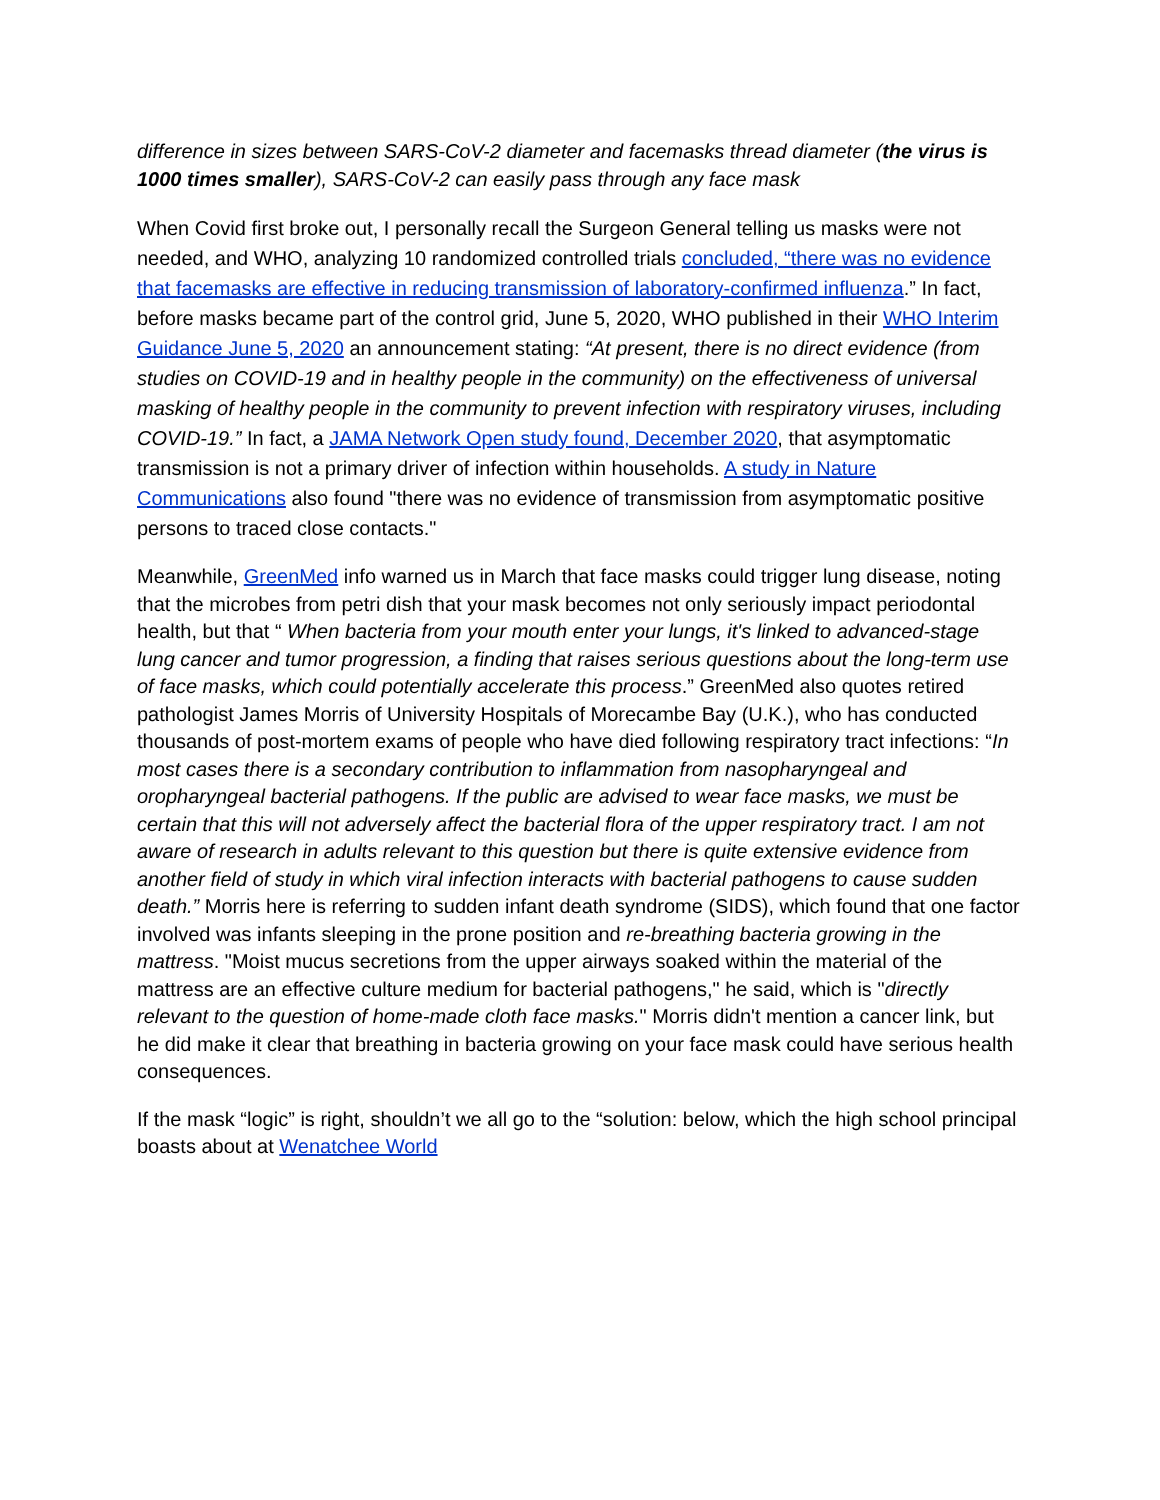difference in sizes between SARS-CoV-2 diameter and facemasks thread diameter (the virus is 1000 times smaller), SARS-CoV-2 can easily pass through any face mask
When Covid first broke out, I personally recall the Surgeon General telling us masks were not needed, and WHO, analyzing 10 randomized controlled trials concluded, “there was no evidence that facemasks are effective in reducing transmission of laboratory-confirmed influenza.” In fact, before masks became part of the control grid, June 5, 2020, WHO published in their WHO Interim Guidance June 5, 2020 an announcement stating: “At present, there is no direct evidence (from studies on COVID-19 and in healthy people in the community) on the effectiveness of universal masking of healthy people in the community to prevent infection with respiratory viruses, including COVID-19.” In fact, a JAMA Network Open study found, December 2020, that asymptomatic transmission is not a primary driver of infection within households. A study in Nature Communications also found "there was no evidence of transmission from asymptomatic positive persons to traced close contacts."
Meanwhile, GreenMed info warned us in March that face masks could trigger lung disease, noting that the microbes from petri dish that your mask becomes not only seriously impact periodontal health, but that “ When bacteria from your mouth enter your lungs, it's linked to advanced-stage lung cancer and tumor progression, a finding that raises serious questions about the long-term use of face masks, which could potentially accelerate this process.” GreenMed also quotes retired pathologist James Morris of University Hospitals of Morecambe Bay (U.K.), who has conducted thousands of post-mortem exams of people who have died following respiratory tract infections: “In most cases there is a secondary contribution to inflammation from nasopharyngeal and oropharyngeal bacterial pathogens. If the public are advised to wear face masks, we must be certain that this will not adversely affect the bacterial flora of the upper respiratory tract. I am not aware of research in adults relevant to this question but there is quite extensive evidence from another field of study in which viral infection interacts with bacterial pathogens to cause sudden death.” Morris here is referring to sudden infant death syndrome (SIDS), which found that one factor involved was infants sleeping in the prone position and re-breathing bacteria growing in the mattress. "Moist mucus secretions from the upper airways soaked within the material of the mattress are an effective culture medium for bacterial pathogens," he said, which is "directly relevant to the question of home-made cloth face masks." Morris didn't mention a cancer link, but he did make it clear that breathing in bacteria growing on your face mask could have serious health consequences.
If the mask “logic” is right, shouldn’t we all go to the “solution: below, which the high school principal boasts about at Wenatchee World